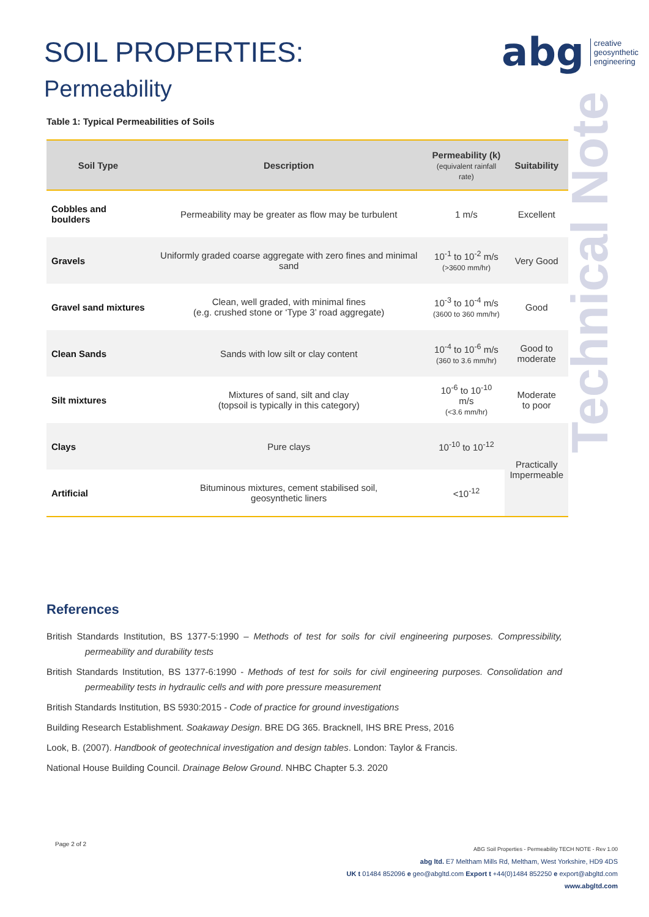SOIL PROPERTIES:
Permeability
abg creative
geosynthetic
engineering
Technical Note
Table 1: Typical Permeabilities of Soils
| Soil Type | Description | Permeability (k) (equivalent rainfall rate) | Suitability |
| --- | --- | --- | --- |
| Cobbles and boulders | Permeability may be greater as flow may be turbulent | 1 m/s | Excellent |
| Gravels | Uniformly graded coarse aggregate with zero fines and minimal sand | 10<sup>-1</sup> to 10<sup>-2</sup> m/s (>3600 mm/hr) | Very Good |
| Gravel sand mixtures | Clean, well graded, with minimal fines (e.g. crushed stone or ‘Type 3’ road aggregate) | 10<sup>-3</sup> to 10<sup>-4</sup> m/s (3600 to 360 mm/hr) | Good |
| Clean Sands | Sands with low silt or clay content | 10<sup>-4</sup> to 10<sup>-6</sup> m/s (360 to 3.6 mm/hr) | Good to moderate |
| Silt mixtures | Mixtures of sand, silt and clay (topsoil is typically in this category) | 10<sup>-6</sup> to 10<sup>-10</sup> m/s (<3.6 mm/hr) | Moderate to poor |
| Clays | Pure clays | 10<sup>-10</sup> to 10<sup>-12</sup> | Practically Impermeable |
| Artificial | Bituminous mixtures, cement stabilised soil, geosynthetic liners | <10<sup>-12</sup> | |
References
British Standards Institution, BS 1377-5:1990 – Methods of test for soils for civil engineering purposes. Compressibility, permeability and durability tests
British Standards Institution, BS 1377-6:1990 - Methods of test for soils for civil engineering purposes. Consolidation and permeability tests in hydraulic cells and with pore pressure measurement
British Standards Institution, BS 5930:2015 - Code of practice for ground investigations
Building Research Establishment. Soakaway Design. BRE DG 365. Bracknell, IHS BRE Press, 2016
Look, B. (2007). Handbook of geotechnical investigation and design tables. London: Taylor & Francis.
National House Building Council. Drainage Below Ground. NHBC Chapter 5.3. 2020
Page 2 of 2
ABG Soil Properties - Permeability TECH NOTE - Rev 1.00
abg ltd. E7 Meltham Mills Rd, Meltham, West Yorkshire, HD9 4DS
UK t 01484 852096 e geo@abgltd.com Export t +44(0)1484 852250 e export@abgltd.com
www.abgltd.com